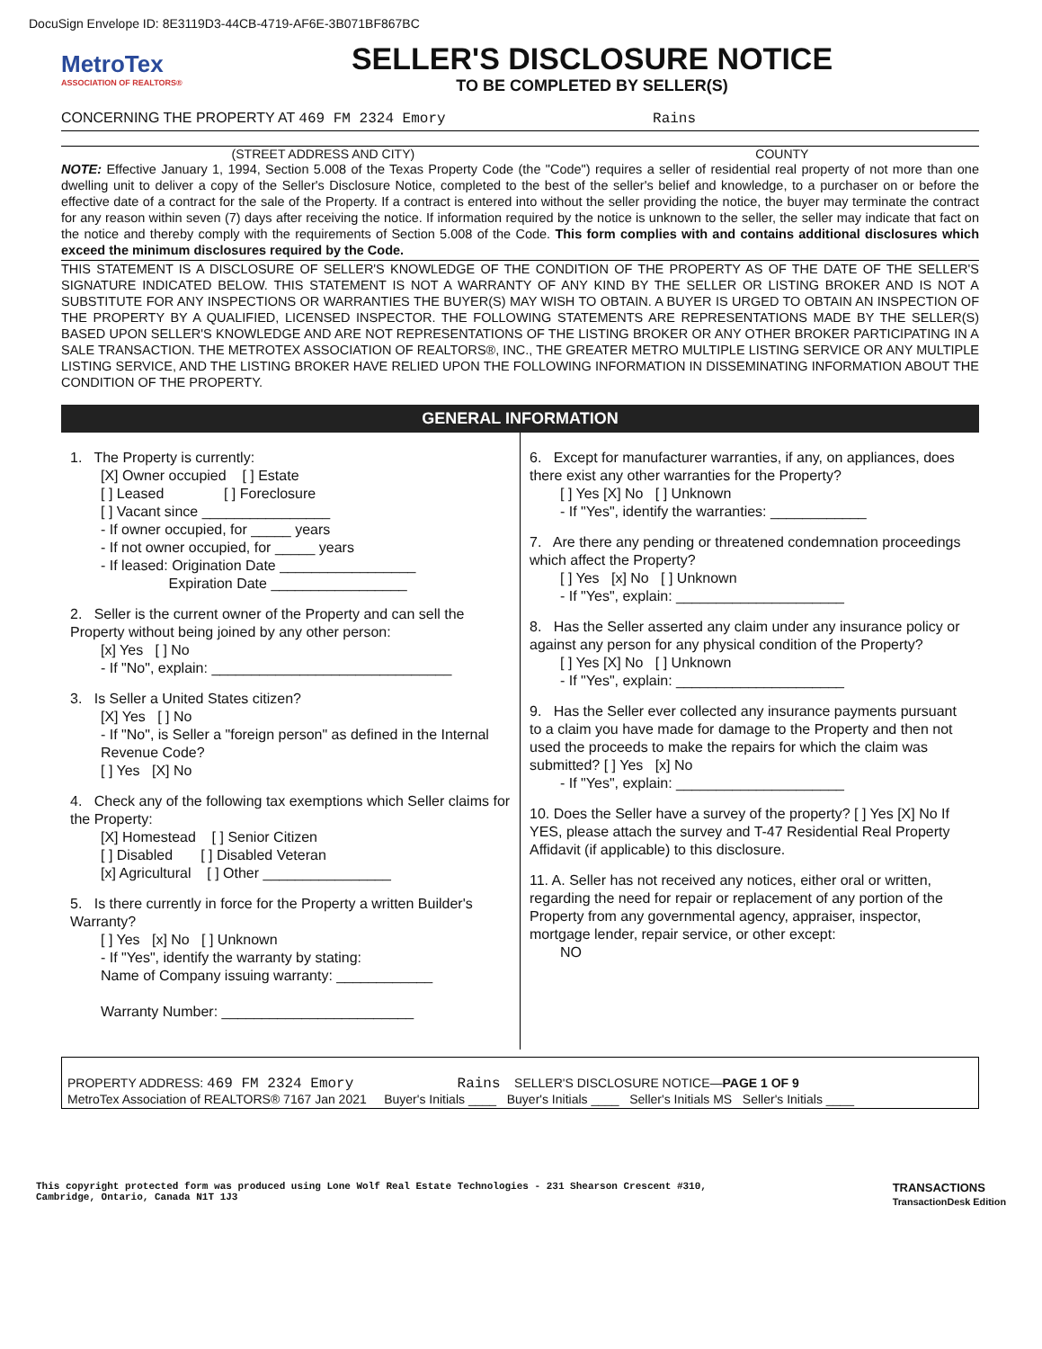DocuSign Envelope ID: 8E3119D3-44CB-4719-AF6E-3B071BF867BC
MetroTex
ASSOCIATION OF REALTORS®
SELLER'S DISCLOSURE NOTICE
TO BE COMPLETED BY SELLER(S)
CONCERNING THE PROPERTY AT 469 FM 2324 Emory Rains
(STREET ADDRESS AND CITY) COUNTY
NOTE: Effective January 1, 1994, Section 5.008 of the Texas Property Code (the "Code") requires a seller of residential real property of not more than one dwelling unit to deliver a copy of the Seller's Disclosure Notice, completed to the best of the seller's belief and knowledge, to a purchaser on or before the effective date of a contract for the sale of the Property. If a contract is entered into without the seller providing the notice, the buyer may terminate the contract for any reason within seven (7) days after receiving the notice. If information required by the notice is unknown to the seller, the seller may indicate that fact on the notice and thereby comply with the requirements of Section 5.008 of the Code. This form complies with and contains additional disclosures which exceed the minimum disclosures required by the Code.
THIS STATEMENT IS A DISCLOSURE OF SELLER'S KNOWLEDGE OF THE CONDITION OF THE PROPERTY AS OF THE DATE OF THE SELLER'S SIGNATURE INDICATED BELOW. THIS STATEMENT IS NOT A WARRANTY OF ANY KIND BY THE SELLER OR LISTING BROKER AND IS NOT A SUBSTITUTE FOR ANY INSPECTIONS OR WARRANTIES THE BUYER(S) MAY WISH TO OBTAIN. A BUYER IS URGED TO OBTAIN AN INSPECTION OF THE PROPERTY BY A QUALIFIED, LICENSED INSPECTOR. THE FOLLOWING STATEMENTS ARE REPRESENTATIONS MADE BY THE SELLER(S) BASED UPON SELLER'S KNOWLEDGE AND ARE NOT REPRESENTATIONS OF THE LISTING BROKER OR ANY OTHER BROKER PARTICIPATING IN A SALE TRANSACTION. THE METROTEX ASSOCIATION OF REALTORS®, INC., THE GREATER METRO MULTIPLE LISTING SERVICE OR ANY MULTIPLE LISTING SERVICE, AND THE LISTING BROKER HAVE RELIED UPON THE FOLLOWING INFORMATION IN DISSEMINATING INFORMATION ABOUT THE CONDITION OF THE PROPERTY.
GENERAL INFORMATION
1. The Property is currently:
[X] Owner occupied [ ] Estate
[ ] Leased [ ] Foreclosure
[ ] Vacant since ________________
- If owner occupied, for _____ years
- If not owner occupied, for _____ years
- If leased: Origination Date _________________
Expiration Date _________________
2. Seller is the current owner of the Property and can sell the Property without being joined by any other person:
[x] Yes [ ] No
- If "No", explain: ______________________________
3. Is Seller a United States citizen?
[X] Yes [ ] No
- If "No", is Seller a "foreign person" as defined in the Internal Revenue Code?
[ ] Yes [X] No
4. Check any of the following tax exemptions which Seller claims for the Property:
[X] Homestead [ ] Senior Citizen
[ ] Disabled [ ] Disabled Veteran
[x] Agricultural [ ] Other ________________
5. Is there currently in force for the Property a written Builder's Warranty?
[ ] Yes [x] No [ ] Unknown
- If "Yes", identify the warranty by stating:
Name of Company issuing warranty: ____________
Warranty Number: ________________________
6. Except for manufacturer warranties, if any, on appliances, does there exist any other warranties for the Property?
[ ] Yes [X] No [ ] Unknown
- If "Yes", identify the warranties: ____________
7. Are there any pending or threatened condemnation proceedings which affect the Property?
[ ] Yes [x] No [ ] Unknown
- If "Yes", explain: _____________________
8. Has the Seller asserted any claim under any insurance policy or against any person for any physical condition of the Property?
[ ] Yes [X] No [ ] Unknown
- If "Yes", explain: _____________________
9. Has the Seller ever collected any insurance payments pursuant to a claim you have made for damage to the Property and then not used the proceeds to make the repairs for which the claim was submitted? [ ] Yes [x] No
- If "Yes", explain: _____________________
10. Does the Seller have a survey of the property? [ ] Yes [X] No If YES, please attach the survey and T-47 Residential Real Property Affidavit (if applicable) to this disclosure.
11. A. Seller has not received any notices, either oral or written, regarding the need for repair or replacement of any portion of the Property from any governmental agency, appraiser, inspector, mortgage lender, repair service, or other except:
NO
PROPERTY ADDRESS: 469 FM 2324 Emory Rains SELLER'S DISCLOSURE NOTICE—PAGE 1 OF 9
MetroTex Association of REALTORS® 7167 Jan 2021 Buyer's Initials ____ Buyer's Initials ____ Seller's Initials MS Seller's Initials ____
This copyright protected form was produced using Lone Wolf Real Estate Technologies - 231 Shearson Crescent #310,
Cambridge, Ontario, Canada N1T 1J3 TRANSACTIONS
TransactionDesk Edition